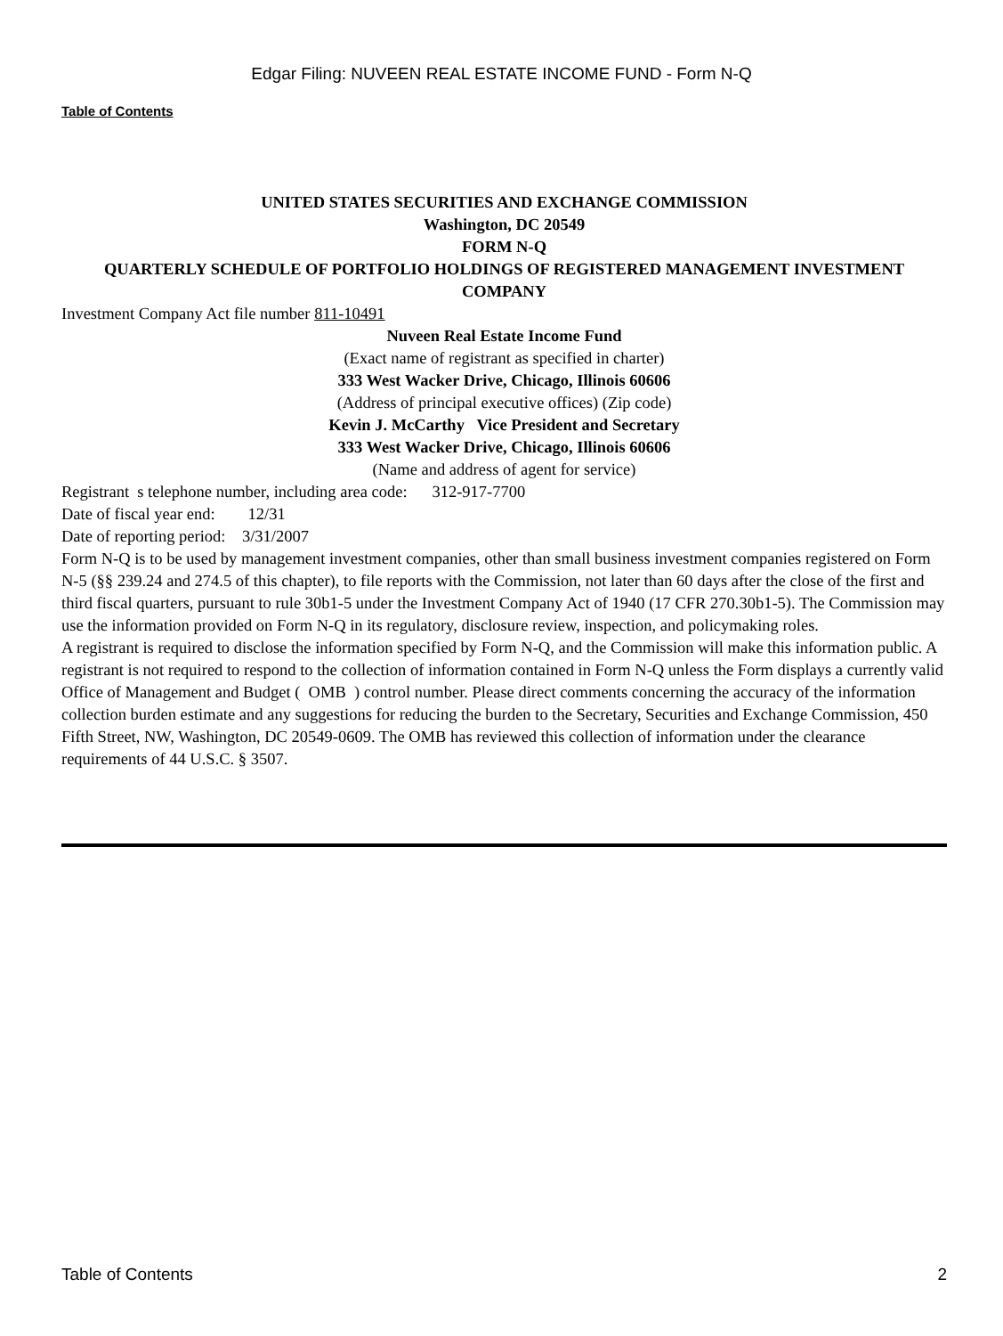Edgar Filing: NUVEEN REAL ESTATE INCOME FUND - Form N-Q
Table of Contents
UNITED STATES SECURITIES AND EXCHANGE COMMISSION
Washington, DC 20549
FORM N-Q
QUARTERLY SCHEDULE OF PORTFOLIO HOLDINGS OF REGISTERED MANAGEMENT INVESTMENT COMPANY
Investment Company Act file number 811-10491
Nuveen Real Estate Income Fund
(Exact name of registrant as specified in charter)
333 West Wacker Drive, Chicago, Illinois 60606
(Address of principal executive offices) (Zip code)
Kevin J. McCarthy Vice President and Secretary
333 West Wacker Drive, Chicago, Illinois 60606
(Name and address of agent for service)
Registrant s telephone number, including area code: 312-917-7700
Date of fiscal year end: 12/31
Date of reporting period: 3/31/2007
Form N-Q is to be used by management investment companies, other than small business investment companies registered on Form N-5 (§§ 239.24 and 274.5 of this chapter), to file reports with the Commission, not later than 60 days after the close of the first and third fiscal quarters, pursuant to rule 30b1-5 under the Investment Company Act of 1940 (17 CFR 270.30b1-5). The Commission may use the information provided on Form N-Q in its regulatory, disclosure review, inspection, and policymaking roles.
A registrant is required to disclose the information specified by Form N-Q, and the Commission will make this information public. A registrant is not required to respond to the collection of information contained in Form N-Q unless the Form displays a currently valid Office of Management and Budget ( OMB ) control number. Please direct comments concerning the accuracy of the information collection burden estimate and any suggestions for reducing the burden to the Secretary, Securities and Exchange Commission, 450 Fifth Street, NW, Washington, DC 20549-0609. The OMB has reviewed this collection of information under the clearance requirements of 44 U.S.C. § 3507.
Table of Contents 2